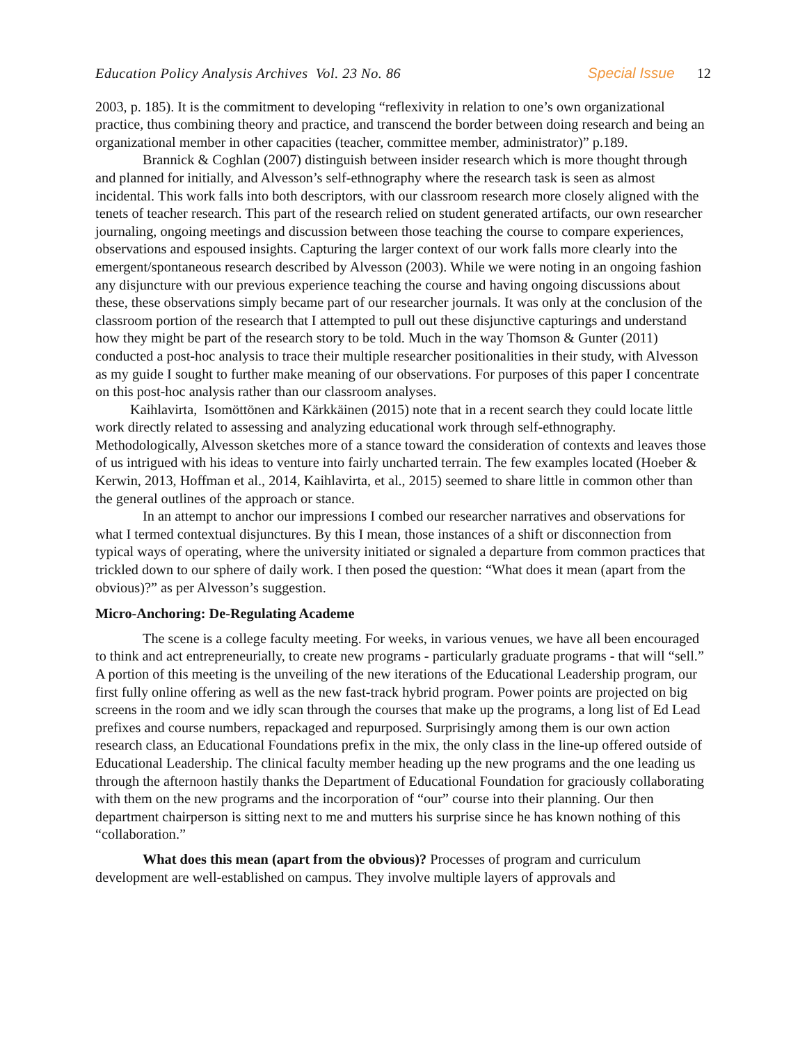Education Policy Analysis Archives Vol. 23 No. 86 Special Issue 12
2003, p. 185). It is the commitment to developing “reflexivity in relation to one’s own organizational practice, thus combining theory and practice, and transcend the border between doing research and being an organizational member in other capacities (teacher, committee member, administrator)” p.189.
Brannick & Coghlan (2007) distinguish between insider research which is more thought through and planned for initially, and Alvesson’s self-ethnography where the research task is seen as almost incidental. This work falls into both descriptors, with our classroom research more closely aligned with the tenets of teacher research. This part of the research relied on student generated artifacts, our own researcher journaling, ongoing meetings and discussion between those teaching the course to compare experiences, observations and espoused insights. Capturing the larger context of our work falls more clearly into the emergent/spontaneous research described by Alvesson (2003). While we were noting in an ongoing fashion any disjuncture with our previous experience teaching the course and having ongoing discussions about these, these observations simply became part of our researcher journals. It was only at the conclusion of the classroom portion of the research that I attempted to pull out these disjunctive capturings and understand how they might be part of the research story to be told. Much in the way Thomson & Gunter (2011) conducted a post-hoc analysis to trace their multiple researcher positionalities in their study, with Alvesson as my guide I sought to further make meaning of our observations. For purposes of this paper I concentrate on this post-hoc analysis rather than our classroom analyses.
Kaihlavirta, Isomöttönen and Kärkkäinen (2015) note that in a recent search they could locate little work directly related to assessing and analyzing educational work through self-ethnography. Methodologically, Alvesson sketches more of a stance toward the consideration of contexts and leaves those of us intrigued with his ideas to venture into fairly uncharted terrain. The few examples located (Hoeber & Kerwin, 2013, Hoffman et al., 2014, Kaihlavirta, et al., 2015) seemed to share little in common other than the general outlines of the approach or stance.
In an attempt to anchor our impressions I combed our researcher narratives and observations for what I termed contextual disjunctures. By this I mean, those instances of a shift or disconnection from typical ways of operating, where the university initiated or signaled a departure from common practices that trickled down to our sphere of daily work. I then posed the question: “What does it mean (apart from the obvious)?” as per Alvesson’s suggestion.
Micro-Anchoring: De-Regulating Academe
The scene is a college faculty meeting. For weeks, in various venues, we have all been encouraged to think and act entrepreneurially, to create new programs - particularly graduate programs - that will “sell.” A portion of this meeting is the unveiling of the new iterations of the Educational Leadership program, our first fully online offering as well as the new fast-track hybrid program. Power points are projected on big screens in the room and we idly scan through the courses that make up the programs, a long list of Ed Lead prefixes and course numbers, repackaged and repurposed. Surprisingly among them is our own action research class, an Educational Foundations prefix in the mix, the only class in the line-up offered outside of Educational Leadership. The clinical faculty member heading up the new programs and the one leading us through the afternoon hastily thanks the Department of Educational Foundation for graciously collaborating with them on the new programs and the incorporation of “our” course into their planning. Our then department chairperson is sitting next to me and mutters his surprise since he has known nothing of this “collaboration.”
What does this mean (apart from the obvious)? Processes of program and curriculum development are well-established on campus. They involve multiple layers of approvals and